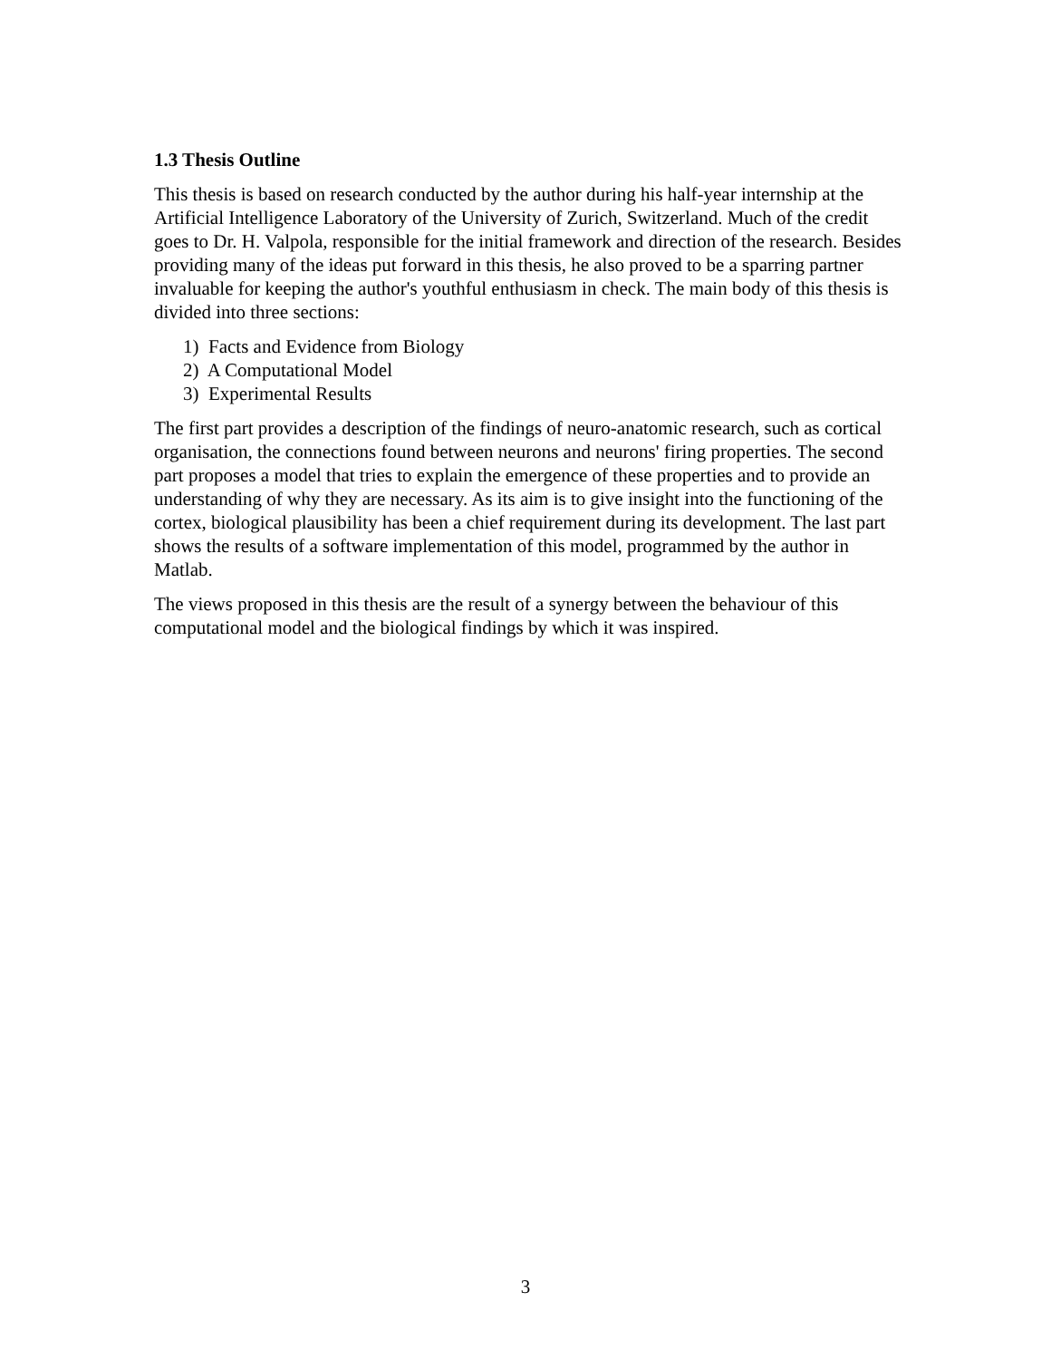1.3 Thesis Outline
This thesis is based on research conducted by the author during his half-year internship at the Artificial Intelligence Laboratory of the University of Zurich, Switzerland. Much of the credit goes to Dr. H. Valpola, responsible for the initial framework and direction of the research. Besides providing many of the ideas put forward in this thesis, he also proved to be a sparring partner invaluable for keeping the author's youthful enthusiasm in check. The main body of this thesis is divided into three sections:
1) Facts and Evidence from Biology
2) A Computational Model
3) Experimental Results
The first part provides a description of the findings of neuro-anatomic research, such as cortical organisation, the connections found between neurons and neurons' firing properties. The second part proposes a model that tries to explain the emergence of these properties and to provide an understanding of why they are necessary. As its aim is to give insight into the functioning of the cortex, biological plausibility has been a chief requirement during its development. The last part shows the results of a software implementation of this model, programmed by the author in Matlab.
The views proposed in this thesis are the result of a synergy between the behaviour of this computational model and the biological findings by which it was inspired.
3